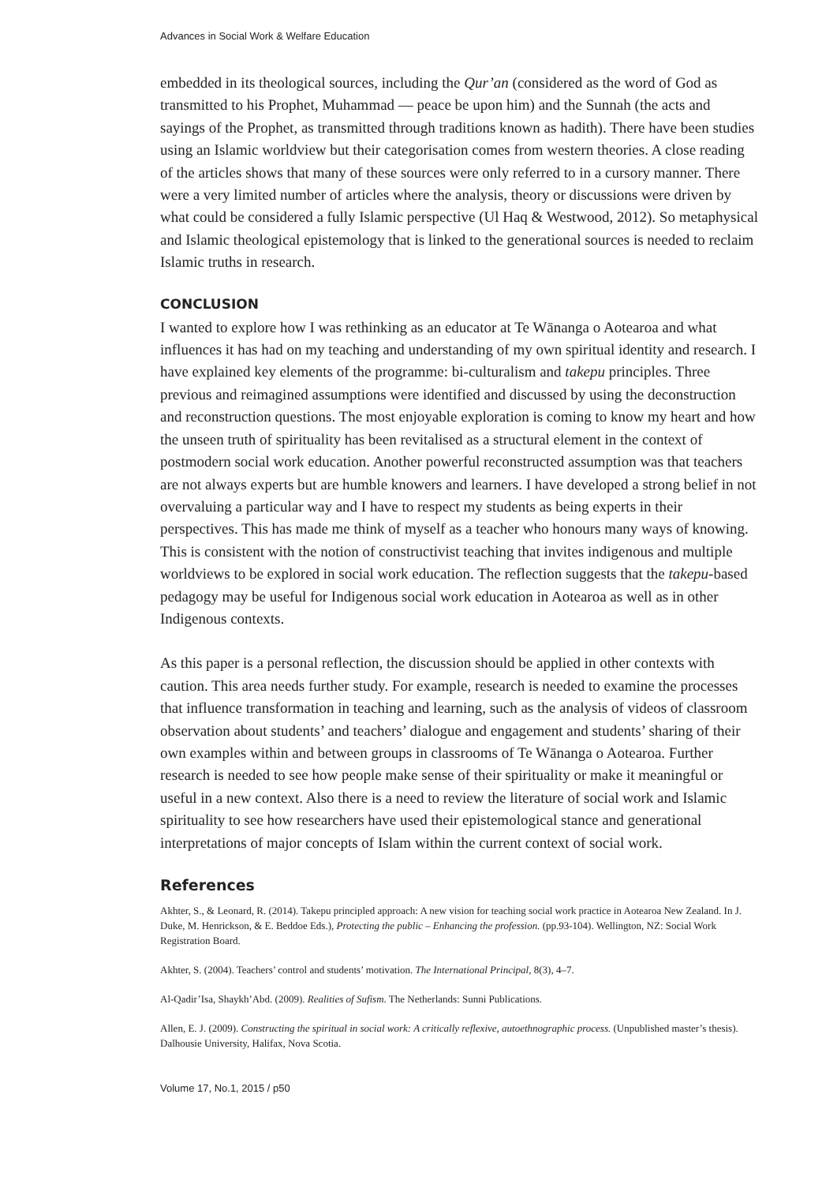Advances in Social Work & Welfare Education
embedded in its theological sources, including the Qur’an (considered as the word of God as transmitted to his Prophet, Muhammad — peace be upon him) and the Sunnah (the acts and sayings of the Prophet, as transmitted through traditions known as hadith). There have been studies using an Islamic worldview but their categorisation comes from western theories. A close reading of the articles shows that many of these sources were only referred to in a cursory manner. There were a very limited number of articles where the analysis, theory or discussions were driven by what could be considered a fully Islamic perspective (Ul Haq & Westwood, 2012). So metaphysical and Islamic theological epistemology that is linked to the generational sources is needed to reclaim Islamic truths in research.
CONCLUSION
I wanted to explore how I was rethinking as an educator at Te Wānanga o Aotearoa and what influences it has had on my teaching and understanding of my own spiritual identity and research. I have explained key elements of the programme: bi-culturalism and takepu principles. Three previous and reimagined assumptions were identified and discussed by using the deconstruction and reconstruction questions. The most enjoyable exploration is coming to know my heart and how the unseen truth of spirituality has been revitalised as a structural element in the context of postmodern social work education. Another powerful reconstructed assumption was that teachers are not always experts but are humble knowers and learners. I have developed a strong belief in not overvaluing a particular way and I have to respect my students as being experts in their perspectives. This has made me think of myself as a teacher who honours many ways of knowing. This is consistent with the notion of constructivist teaching that invites indigenous and multiple worldviews to be explored in social work education. The reflection suggests that the takepu-based pedagogy may be useful for Indigenous social work education in Aotearoa as well as in other Indigenous contexts.
As this paper is a personal reflection, the discussion should be applied in other contexts with caution. This area needs further study. For example, research is needed to examine the processes that influence transformation in teaching and learning, such as the analysis of videos of classroom observation about students’ and teachers’ dialogue and engagement and students’ sharing of their own examples within and between groups in classrooms of Te Wānanga o Aotearoa. Further research is needed to see how people make sense of their spirituality or make it meaningful or useful in a new context. Also there is a need to review the literature of social work and Islamic spirituality to see how researchers have used their epistemological stance and generational interpretations of major concepts of Islam within the current context of social work.
References
Akhter, S., & Leonard, R. (2014). Takepu principled approach: A new vision for teaching social work practice in Aotearoa New Zealand. In J. Duke, M. Henrickson, & E. Beddoe Eds.), Protecting the public – Enhancing the profession. (pp.93-104). Wellington, NZ: Social Work Registration Board.
Akhter, S. (2004). Teachers’ control and students’ motivation. The International Principal, 8(3), 4–7.
Al-Qadir’Isa, Shaykh’Abd. (2009). Realities of Sufism. The Netherlands: Sunni Publications.
Allen, E. J. (2009). Constructing the spiritual in social work: A critically reflexive, autoethnographic process. (Unpublished master’s thesis). Dalhousie University, Halifax, Nova Scotia.
Volume 17, No.1, 2015 / p50